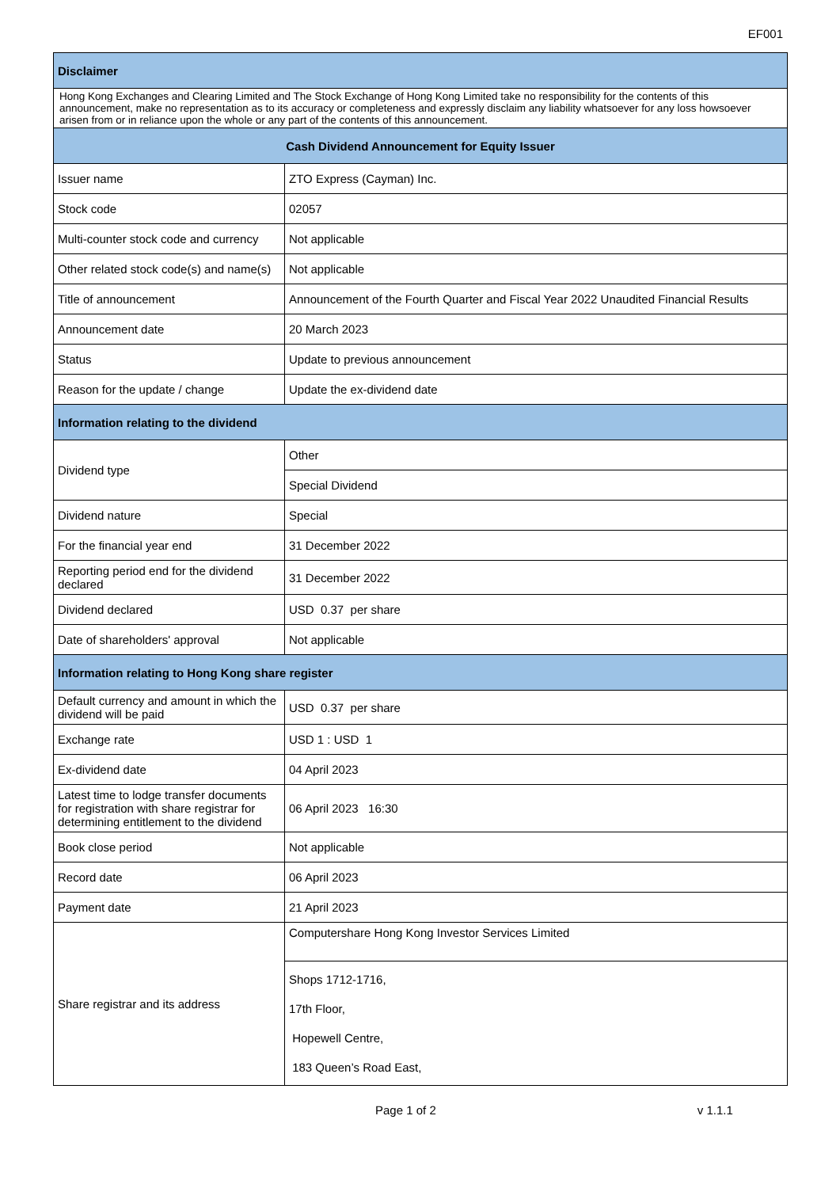EF001
| Disclaimer | |
| --- | --- |
| Hong Kong Exchanges and Clearing Limited and The Stock Exchange of Hong Kong Limited take no responsibility for the contents of this announcement, make no representation as to its accuracy or completeness and expressly disclaim any liability whatsoever for any loss howsoever arisen from or in reliance upon the whole or any part of the contents of this announcement. | |
| Cash Dividend Announcement for Equity Issuer | |
| Issuer name | ZTO Express (Cayman) Inc. |
| Stock code | 02057 |
| Multi-counter stock code and currency | Not applicable |
| Other related stock code(s) and name(s) | Not applicable |
| Title of announcement | Announcement of the Fourth Quarter and Fiscal Year 2022 Unaudited Financial Results |
| Announcement date | 20 March 2023 |
| Status | Update to previous announcement |
| Reason for the update / change | Update the ex-dividend date |
| Information relating to the dividend | |
| Dividend type | Other |
| | Special Dividend |
| Dividend nature | Special |
| For the financial year end | 31 December 2022 |
| Reporting period end for the dividend declared | 31 December 2022 |
| Dividend declared | USD 0.37 per share |
| Date of shareholders' approval | Not applicable |
| Information relating to Hong Kong share register | |
| Default currency and amount in which the dividend will be paid | USD 0.37 per share |
| Exchange rate | USD 1 : USD 1 |
| Ex-dividend date | 04 April 2023 |
| Latest time to lodge transfer documents for registration with share registrar for determining entitlement to the dividend | 06 April 2023 16:30 |
| Book close period | Not applicable |
| Record date | 06 April 2023 |
| Payment date | 21 April 2023 |
| Share registrar and its address | Computershare Hong Kong Investor Services Limited |
| | Shops 1712-1716, 17th Floor, Hopewell Centre, 183 Queen’s Road East, |
Page 1 of 2 v 1.1.1